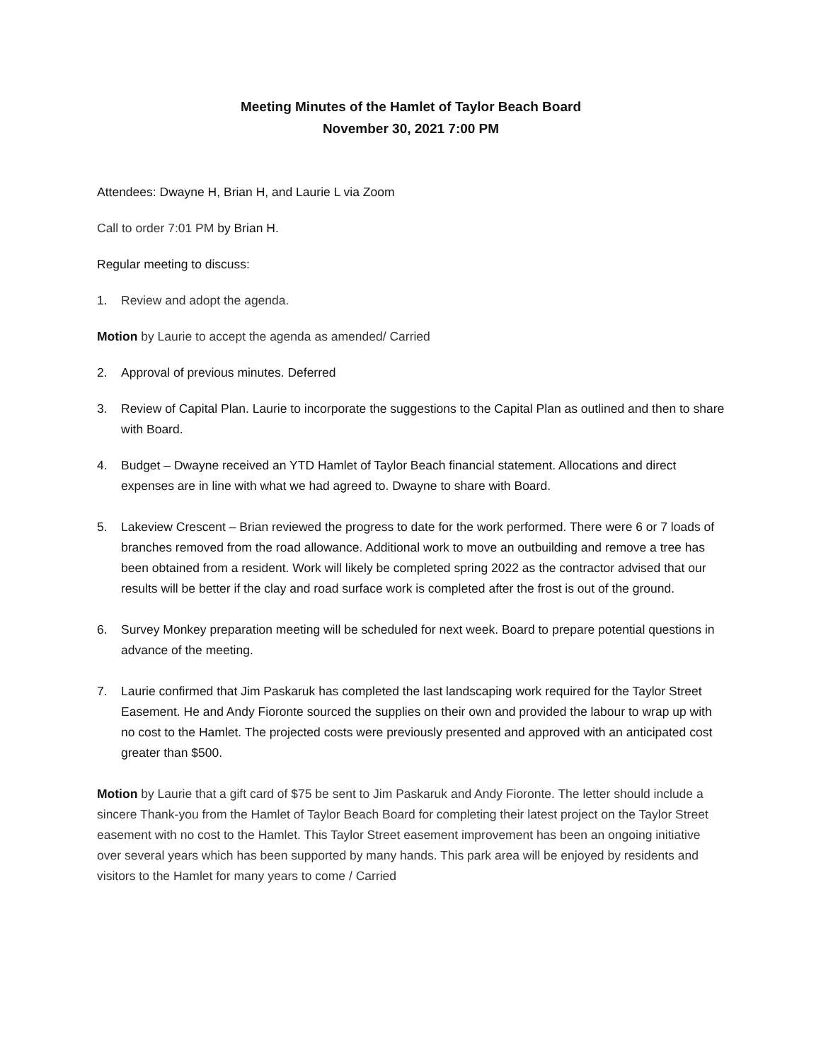Meeting Minutes of the Hamlet of Taylor Beach Board
November 30, 2021 7:00 PM
Attendees: Dwayne H, Brian H, and Laurie L via Zoom
Call to order 7:01 PM by Brian H.
Regular meeting to discuss:
1. Review and adopt the agenda.
Motion by Laurie to accept the agenda as amended/ Carried
2. Approval of previous minutes. Deferred
3. Review of Capital Plan. Laurie to incorporate the suggestions to the Capital Plan as outlined and then to share with Board.
4. Budget – Dwayne received an YTD Hamlet of Taylor Beach financial statement. Allocations and direct expenses are in line with what we had agreed to. Dwayne to share with Board.
5. Lakeview Crescent – Brian reviewed the progress to date for the work performed. There were 6 or 7 loads of branches removed from the road allowance. Additional work to move an outbuilding and remove a tree has been obtained from a resident. Work will likely be completed spring 2022 as the contractor advised that our results will be better if the clay and road surface work is completed after the frost is out of the ground.
6. Survey Monkey preparation meeting will be scheduled for next week. Board to prepare potential questions in advance of the meeting.
7. Laurie confirmed that Jim Paskaruk has completed the last landscaping work required for the Taylor Street Easement. He and Andy Fioronte sourced the supplies on their own and provided the labour to wrap up with no cost to the Hamlet. The projected costs were previously presented and approved with an anticipated cost greater than $500.
Motion by Laurie that a gift card of $75 be sent to Jim Paskaruk and Andy Fioronte. The letter should include a sincere Thank-you from the Hamlet of Taylor Beach Board for completing their latest project on the Taylor Street easement with no cost to the Hamlet. This Taylor Street easement improvement has been an ongoing initiative over several years which has been supported by many hands. This park area will be enjoyed by residents and visitors to the Hamlet for many years to come / Carried